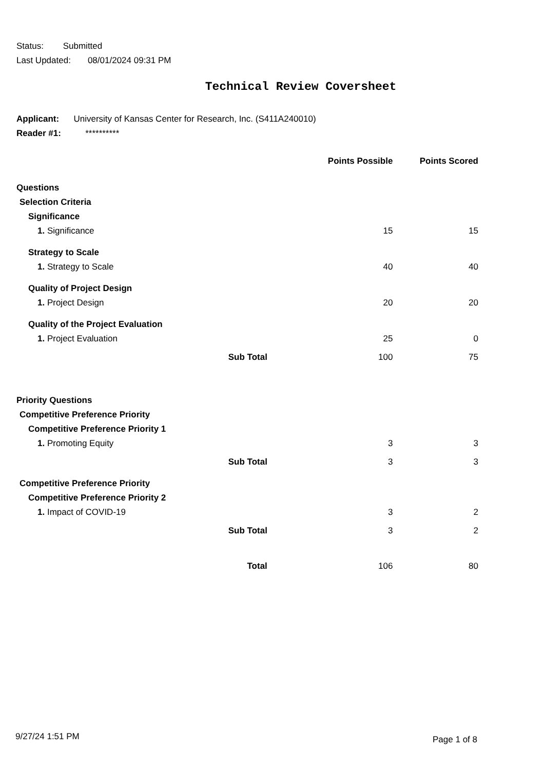Status: Submitted
Last Updated: 08/01/2024 09:31 PM
Technical Review Coversheet
Applicant: University of Kansas Center for Research, Inc. (S411A240010)
Reader #1: **********
| | | Points Possible | Points Scored |
| --- | --- | --- | --- |
| Questions | | | |
| Selection Criteria | | | |
| Significance | | | |
| 1. Significance | | 15 | 15 |
| Strategy to Scale | | | |
| 1. Strategy to Scale | | 40 | 40 |
| Quality of Project Design | | | |
| 1. Project Design | | 20 | 20 |
| Quality of the Project Evaluation | | | |
| 1. Project Evaluation | | 25 | 0 |
| Sub Total | | 100 | 75 |
| Priority Questions | | | |
| Competitive Preference Priority | | | |
| Competitive Preference Priority 1 | | | |
| 1. Promoting Equity | | 3 | 3 |
| Sub Total | | 3 | 3 |
| Competitive Preference Priority | | | |
| Competitive Preference Priority 2 | | | |
| 1. Impact of COVID-19 | | 3 | 2 |
| Sub Total | | 3 | 2 |
| Total | | 106 | 80 |
9/27/24 1:51 PM Page 1 of 8